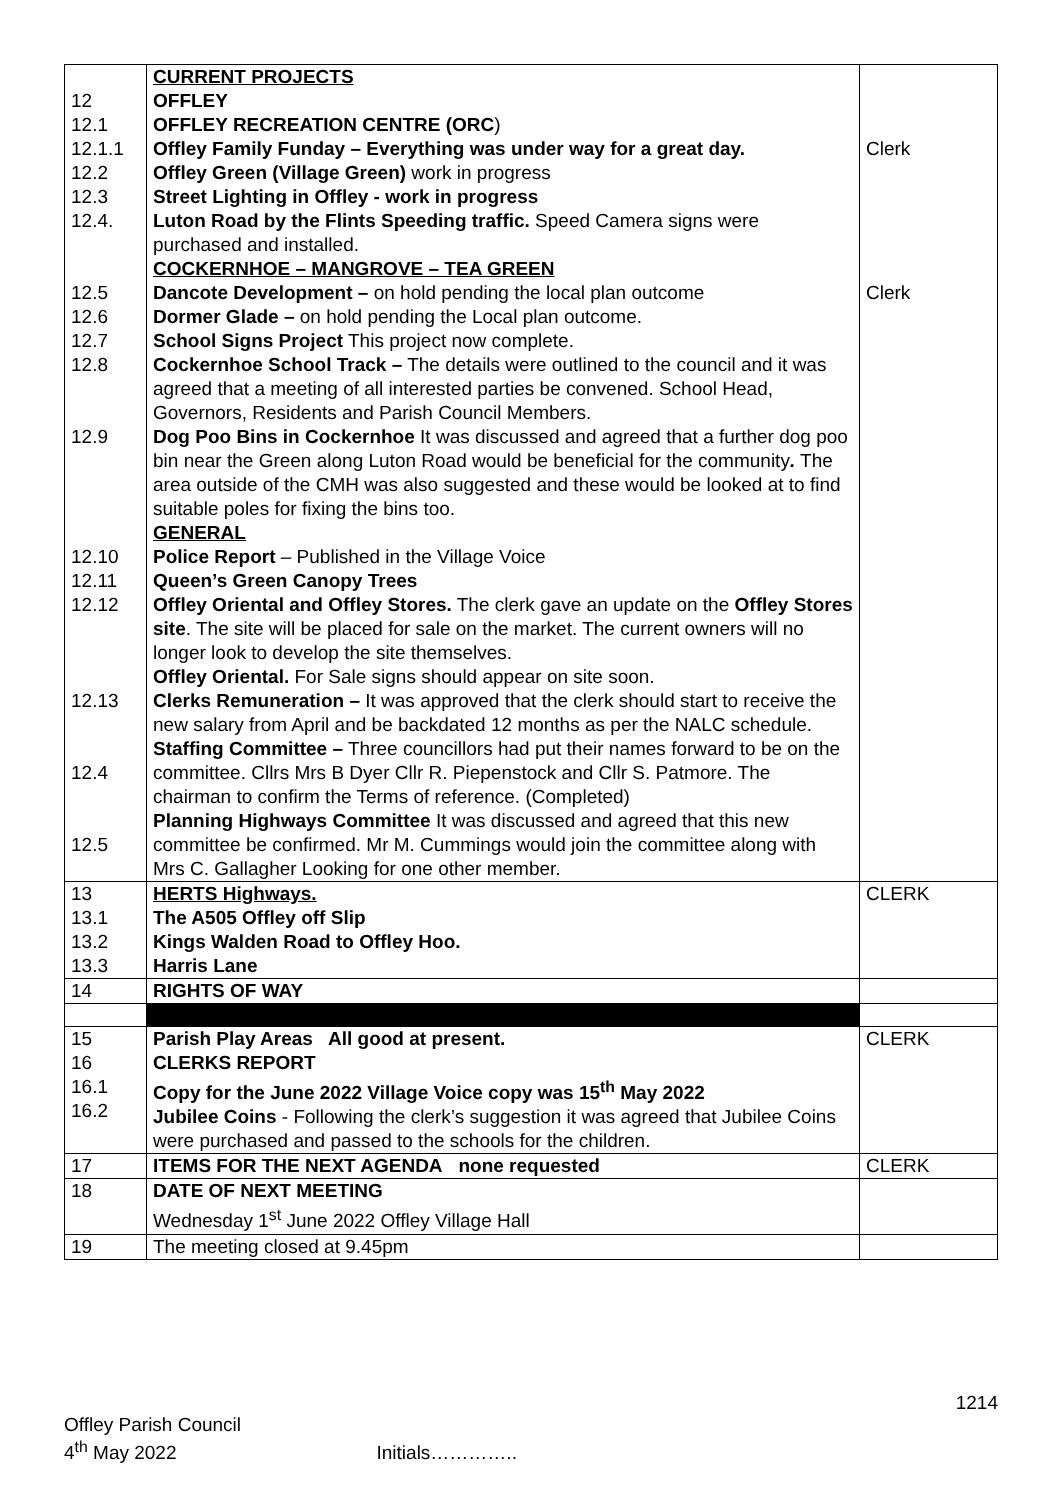| 12 12.1 12.1.1 12.2 12.3 12.4. 12.5 12.6 12.7 12.8 12.9 12.10 12.11 12.12 12.13 12.4 12.5 | CURRENT PROJECTS OFFLEY OFFLEY RECREATION CENTRE (ORC ) Offley Family Funday – Everything was under way for a great day. Offley Green (Village Green) work in progress Street Lighting in Offley - work in progress Luton Road by the Flints Speeding traffic. Speed Camera signs were purchased and installed. COCKERNHOE – MANGROVE – TEA GREEN Dancote Development – on hold pending the local plan outcome Dormer Glade – on hold pending the Local plan outcome. School Signs Project This project now complete. Cockernhoe School Track – The details were outlined to the council and it was agreed that a meeting of all interested parties be convened. School Head, Governors, Residents and Parish Council Members. Dog Poo Bins in Cockernhoe It was discussed and agreed that a further dog poo bin near the Green along Luton Road would be beneficial for the community . The area outside of the CMH was also suggested and these would be looked at to find suitable poles for fixing the bins too. GENERAL Police Report – Published in the Village Voice Queen’s Green Canopy Trees Offley Oriental and Offley Stores. The clerk gave an update on the Offley Stores site . The site will be placed for sale on the market. The current owners will no longer look to develop the site themselves. Offley Oriental. For Sale signs should appear on site soon. Clerks Remuneration – It was approved that the clerk should start to receive the new salary from April and be backdated 12 months as per the NALC schedule. Staffing Committee – Three councillors had put their names forward to be on the committee. Cllrs Mrs B Dyer Cllr R. Piepenstock and Cllr S. Patmore. The chairman to confirm the Terms of reference. (Completed) Planning Highways Committee It was discussed and agreed that this new committee be confirmed. Mr M. Cummings would join the committee along with Mrs C. Gallagher Looking for one other member. | Clerk Clerk |
| 13 13.1 13.2 13.3 | HERTS Highways. The A505 Offley off Slip Kings Walden Road to Offley Hoo. Harris Lane | CLERK |
| 14 | RIGHTS OF WAY | |
| 15 16 16.1 16.2 | Parish Play Areas All good at present. CLERKS REPORT Copy for the June 2022 Village Voice copy was 15<sup>th</sup> May 2022 Jubilee Coins - Following the clerk’s suggestion it was agreed that Jubilee Coins were purchased and passed to the schools for the children. | CLERK |
| 17 | ITEMS FOR THE NEXT AGENDA none requested | CLERK |
| 18 | DATE OF NEXT MEETING Wednesday 1<sup>st</sup> June 2022 Offley Village Hall | |
| 19 | The meeting closed at 9.45pm | |
1214
Offley Parish Council
4<sup>th</sup> May 2022 Initials…………..